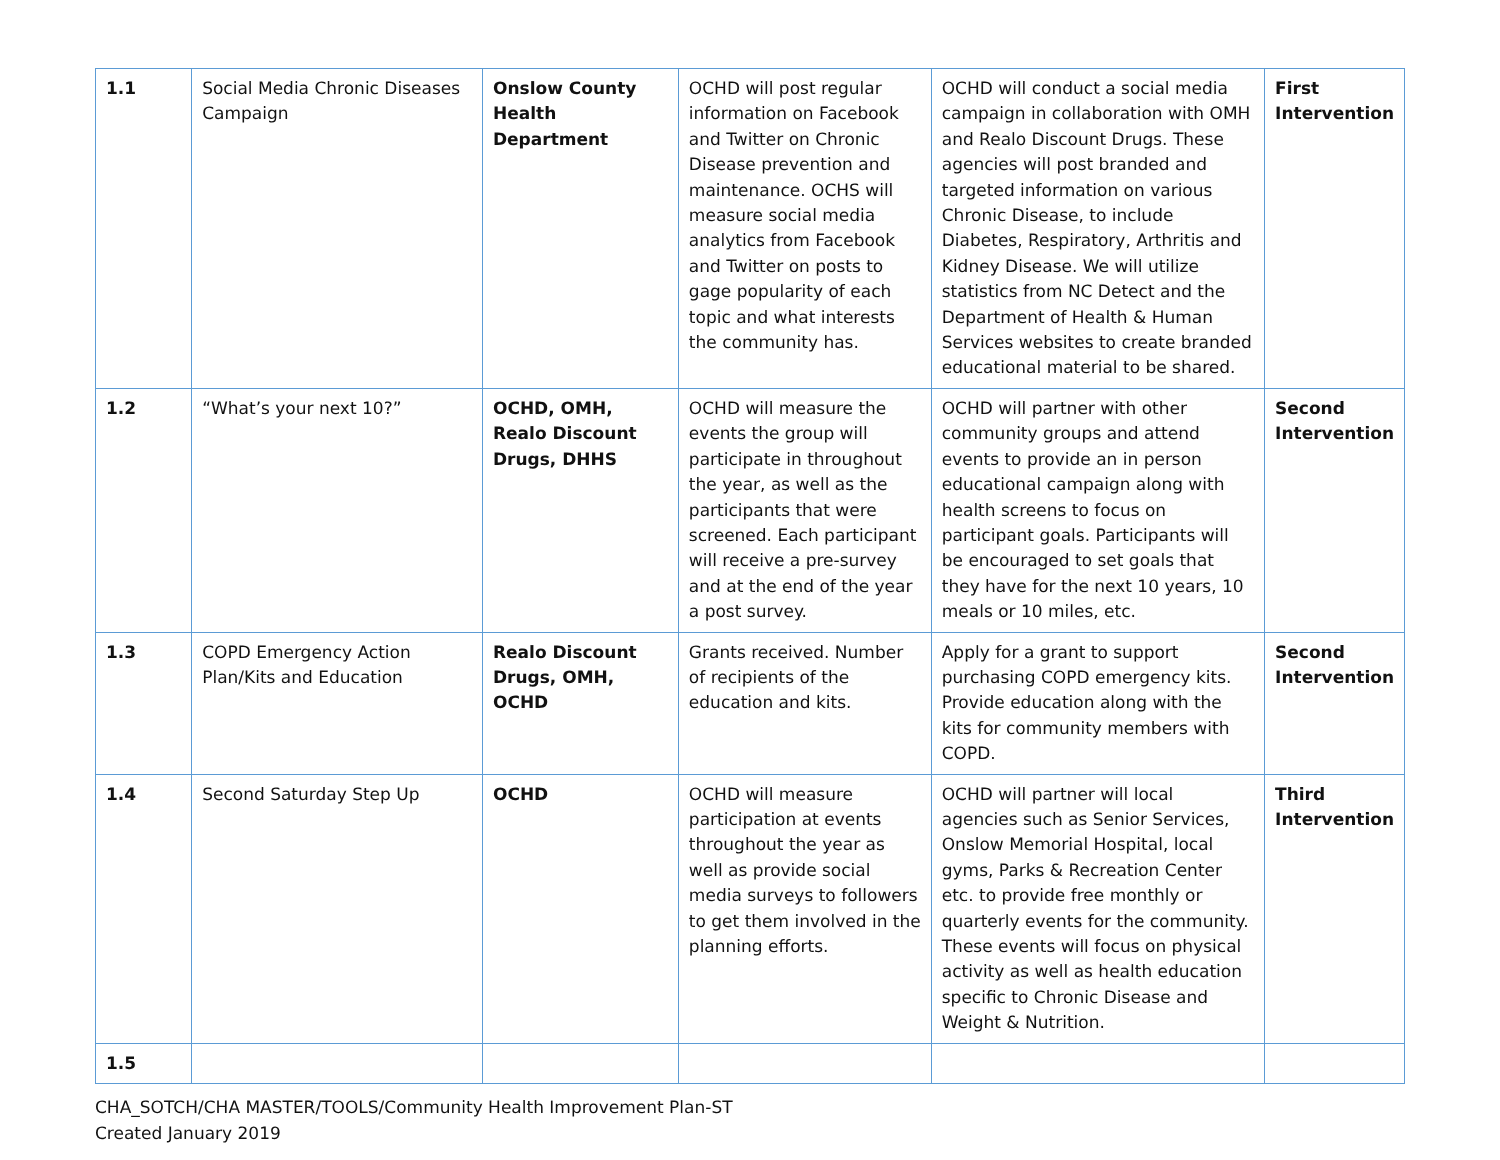| 1.1 | Social Media Chronic Diseases Campaign | Onslow County Health Department | OCHD will post regular information on Facebook and Twitter on Chronic Disease prevention and maintenance. OCHS will measure social media analytics from Facebook and Twitter on posts to gage popularity of each topic and what interests the community has. | OCHD will conduct a social media campaign in collaboration with OMH and Realo Discount Drugs. These agencies will post branded and targeted information on various Chronic Disease, to include Diabetes, Respiratory, Arthritis and Kidney Disease. We will utilize statistics from NC Detect and the Department of Health & Human Services websites to create branded educational material to be shared. | First Intervention |
| 1.2 | “What’s your next 10?” | OCHD, OMH, Realo Discount Drugs, DHHS | OCHD will measure the events the group will participate in throughout the year, as well as the participants that were screened. Each participant will receive a pre-survey and at the end of the year a post survey. | OCHD will partner with other community groups and attend events to provide an in person educational campaign along with health screens to focus on participant goals. Participants will be encouraged to set goals that they have for the next 10 years, 10 meals or 10 miles, etc. | Second Intervention |
| 1.3 | COPD Emergency Action Plan/Kits and Education | Realo Discount Drugs, OMH, OCHD | Grants received. Number of recipients of the education and kits. | Apply for a grant to support purchasing COPD emergency kits. Provide education along with the kits for community members with COPD. | Second Intervention |
| 1.4 | Second Saturday Step Up | OCHD | OCHD will measure participation at events throughout the year as well as provide social media surveys to followers to get them involved in the planning efforts. | OCHD will partner will local agencies such as Senior Services, Onslow Memorial Hospital, local gyms, Parks & Recreation Center etc. to provide free monthly or quarterly events for the community. These events will focus on physical activity as well as health education specific to Chronic Disease and Weight & Nutrition. | Third Intervention |
| 1.5 | | | | | |
CHA_SOTCH/CHA MASTER/TOOLS/Community Health Improvement Plan-ST
Created January 2019